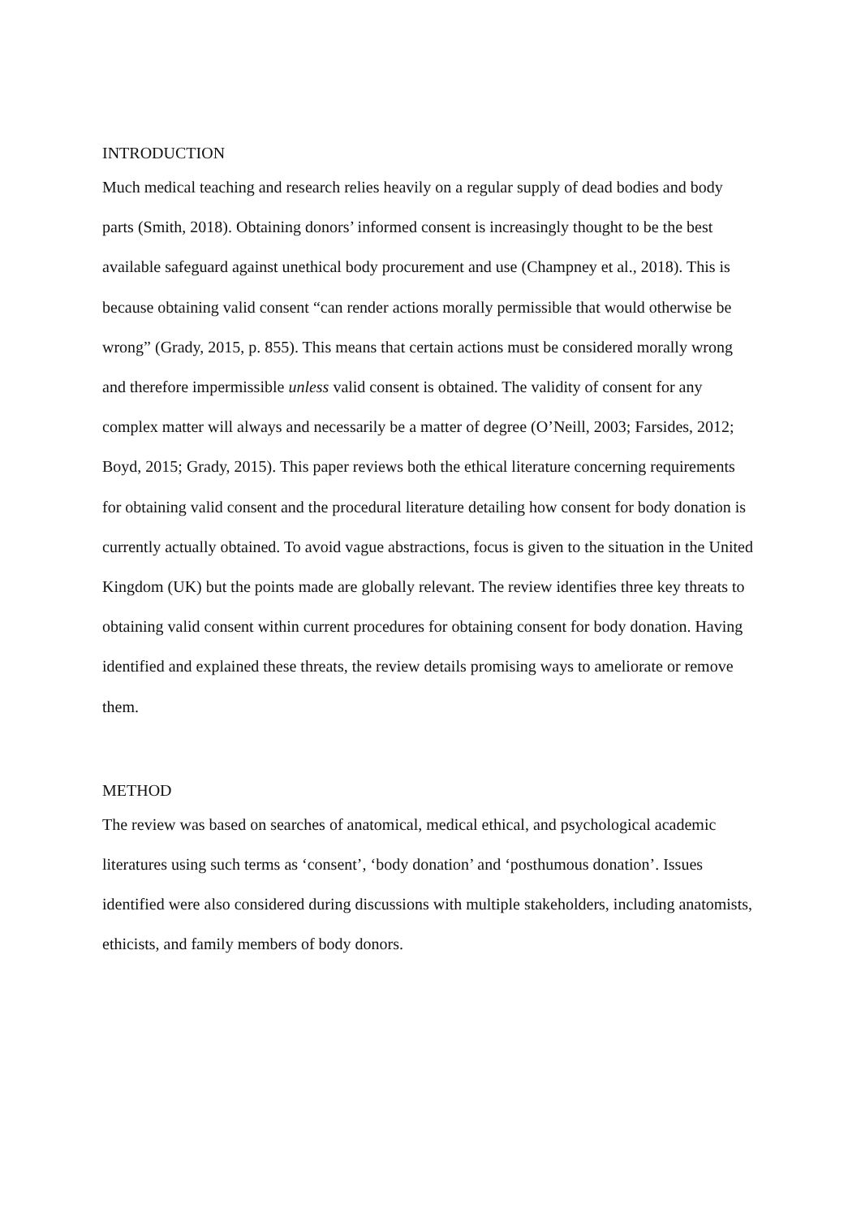INTRODUCTION
Much medical teaching and research relies heavily on a regular supply of dead bodies and body parts (Smith, 2018). Obtaining donors’ informed consent is increasingly thought to be the best available safeguard against unethical body procurement and use (Champney et al., 2018). This is because obtaining valid consent “can render actions morally permissible that would otherwise be wrong” (Grady, 2015, p. 855). This means that certain actions must be considered morally wrong and therefore impermissible unless valid consent is obtained. The validity of consent for any complex matter will always and necessarily be a matter of degree (O’Neill, 2003; Farsides, 2012; Boyd, 2015; Grady, 2015). This paper reviews both the ethical literature concerning requirements for obtaining valid consent and the procedural literature detailing how consent for body donation is currently actually obtained. To avoid vague abstractions, focus is given to the situation in the United Kingdom (UK) but the points made are globally relevant. The review identifies three key threats to obtaining valid consent within current procedures for obtaining consent for body donation. Having identified and explained these threats, the review details promising ways to ameliorate or remove them.
METHOD
The review was based on searches of anatomical, medical ethical, and psychological academic literatures using such terms as ‘consent’, ‘body donation’ and ‘posthumous donation’. Issues identified were also considered during discussions with multiple stakeholders, including anatomists, ethicists, and family members of body donors.